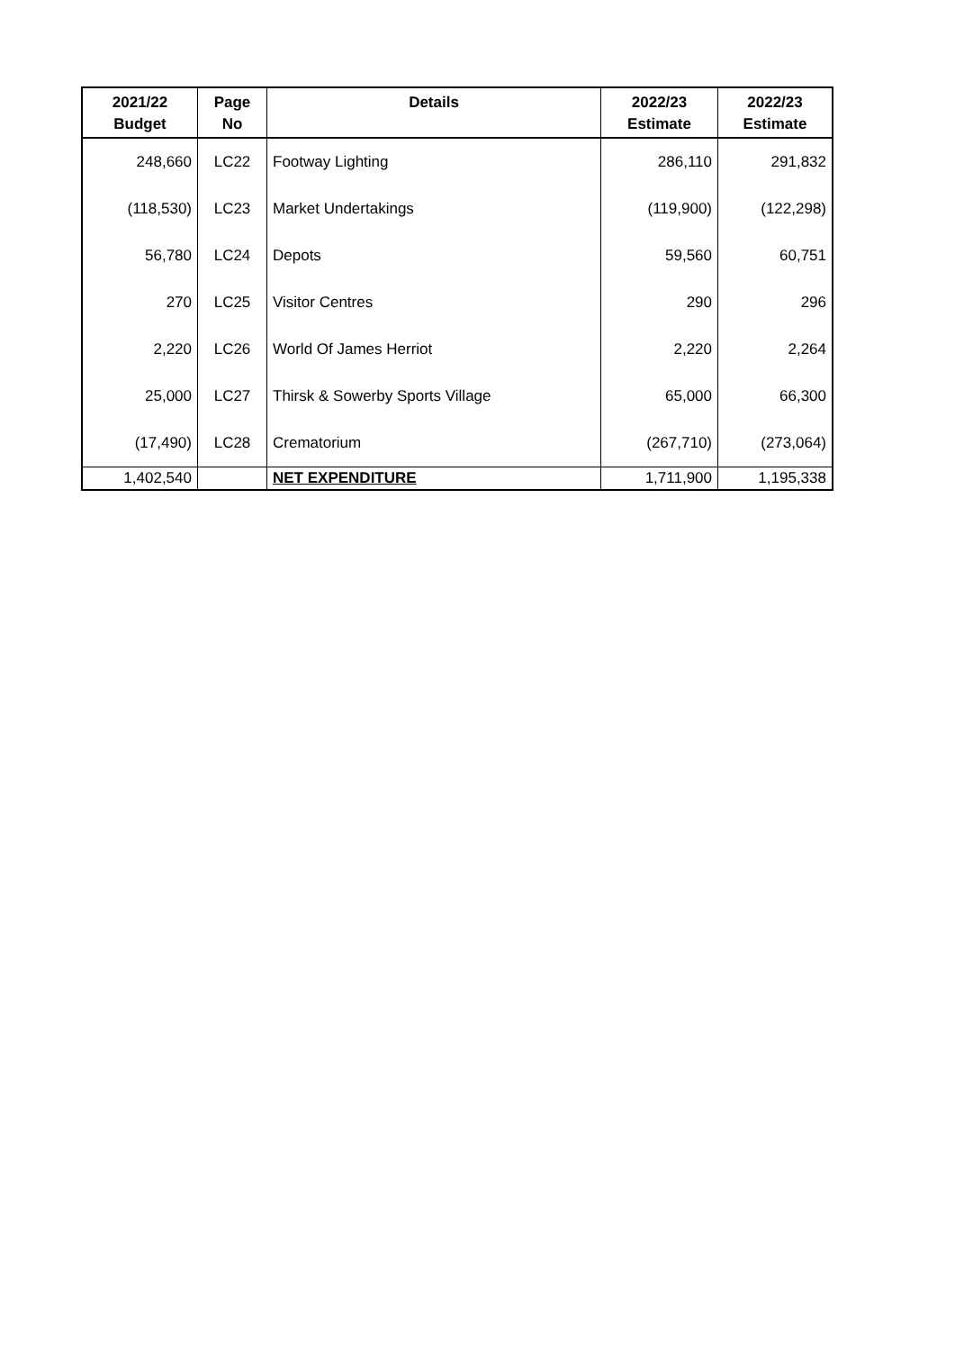| 2021/22 Budget | Page No | Details | 2022/23 Estimate | 2022/23 Estimate |
| --- | --- | --- | --- | --- |
| 248,660 | LC22 | Footway Lighting | 286,110 | 291,832 |
| (118,530) | LC23 | Market Undertakings | (119,900) | (122,298) |
| 56,780 | LC24 | Depots | 59,560 | 60,751 |
| 270 | LC25 | Visitor Centres | 290 | 296 |
| 2,220 | LC26 | World Of James Herriot | 2,220 | 2,264 |
| 25,000 | LC27 | Thirsk & Sowerby Sports Village | 65,000 | 66,300 |
| (17,490) | LC28 | Crematorium | (267,710) | (273,064) |
| 1,402,540 | | NET EXPENDITURE | 1,711,900 | 1,195,338 |